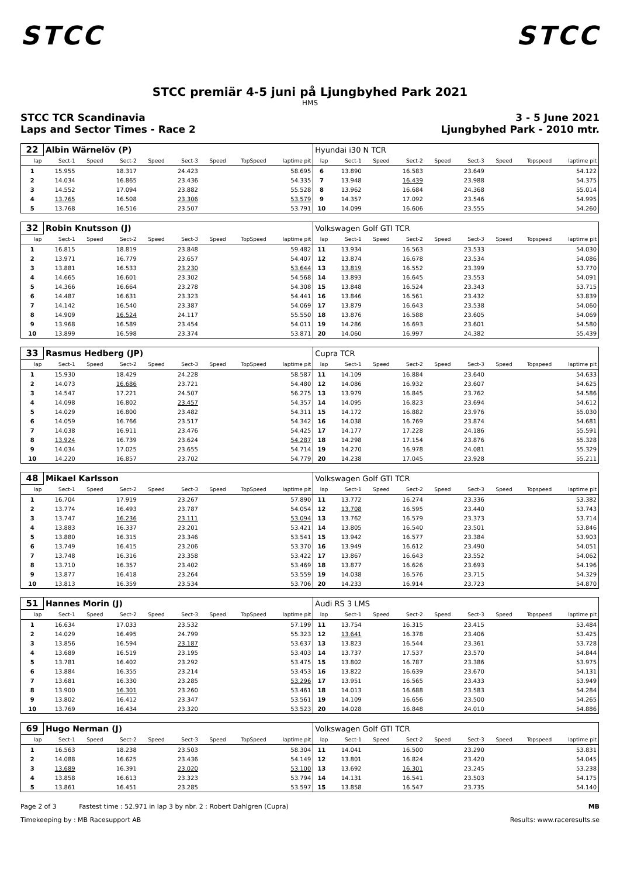STCC STCC
STCC premiär 4-5 juni på Ljungbyhed Park 2021
HMS
STCC TCR Scandinavia
Laps and Sector Times - Race 2 3 - 5 June 2021
Ljungbyhed Park - 2010 mtr.
| 22 | Albin Wärnelöv (P) | | | | | | | | Hyundai i30 N TCR | | | | | | | | |
| lap | Sect-1 | Speed | Sect-2 | Speed | Sect-3 | Speed | TopSpeed | laptime pit | lap | Sect-1 | Speed | Sect-2 | Speed | Sect-3 | Speed | Topspeed | laptime pit |
| 1 | 15.955 | | 18.317 | | 24.423 | | | 58.695 | 6 | 13.890 | | 16.583 | | 23.649 | | | 54.122 |
| 2 | 14.034 | | 16.865 | | 23.436 | | | 54.335 | 7 | 13.948 | | 16.439 | | 23.988 | | | 54.375 |
| 3 | 14.552 | | 17.094 | | 23.882 | | | 55.528 | 8 | 13.962 | | 16.684 | | 24.368 | | | 55.014 |
| 4 | 13.765 | | 16.508 | | 23.306 | | | 53.579 | 9 | 14.357 | | 17.092 | | 23.546 | | | 54.995 |
| 5 | 13.768 | | 16.516 | | 23.507 | | | 53.791 | 10 | 14.099 | | 16.606 | | 23.555 | | | 54.260 |
| 32 | Robin Knutsson (J) | | | | | | | | Volkswagen Golf GTI TCR | | | | | | | | |
| lap | Sect-1 | Speed | Sect-2 | Speed | Sect-3 | Speed | TopSpeed | laptime pit | lap | Sect-1 | Speed | Sect-2 | Speed | Sect-3 | Speed | Topspeed | laptime pit |
| 1 | 16.815 | | 18.819 | | 23.848 | | | 59.482 | 11 | 13.934 | | 16.563 | | 23.533 | | | 54.030 |
| 2 | 13.971 | | 16.779 | | 23.657 | | | 54.407 | 12 | 13.874 | | 16.678 | | 23.534 | | | 54.086 |
| 3 | 13.881 | | 16.533 | | 23.230 | | | 53.644 | 13 | 13.819 | | 16.552 | | 23.399 | | | 53.770 |
| 4 | 14.665 | | 16.601 | | 23.302 | | | 54.568 | 14 | 13.893 | | 16.645 | | 23.553 | | | 54.091 |
| 5 | 14.366 | | 16.664 | | 23.278 | | | 54.308 | 15 | 13.848 | | 16.524 | | 23.343 | | | 53.715 |
| 6 | 14.487 | | 16.631 | | 23.323 | | | 54.441 | 16 | 13.846 | | 16.561 | | 23.432 | | | 53.839 |
| 7 | 14.142 | | 16.540 | | 23.387 | | | 54.069 | 17 | 13.879 | | 16.643 | | 23.538 | | | 54.060 |
| 8 | 14.909 | | 16.524 | | 24.117 | | | 55.550 | 18 | 13.876 | | 16.588 | | 23.605 | | | 54.069 |
| 9 | 13.968 | | 16.589 | | 23.454 | | | 54.011 | 19 | 14.286 | | 16.693 | | 23.601 | | | 54.580 |
| 10 | 13.899 | | 16.598 | | 23.374 | | | 53.871 | 20 | 14.060 | | 16.997 | | 24.382 | | | 55.439 |
| 33 | Rasmus Hedberg (JP) | | | | | | | | Cupra TCR | | | | | | | | |
| lap | Sect-1 | Speed | Sect-2 | Speed | Sect-3 | Speed | TopSpeed | laptime pit | lap | Sect-1 | Speed | Sect-2 | Speed | Sect-3 | Speed | Topspeed | laptime pit |
| 1 | 15.930 | | 18.429 | | 24.228 | | | 58.587 | 11 | 14.109 | | 16.884 | | 23.640 | | | 54.633 |
| 2 | 14.073 | | 16.686 | | 23.721 | | | 54.480 | 12 | 14.086 | | 16.932 | | 23.607 | | | 54.625 |
| 3 | 14.547 | | 17.221 | | 24.507 | | | 56.275 | 13 | 13.979 | | 16.845 | | 23.762 | | | 54.586 |
| 4 | 14.098 | | 16.802 | | 23.457 | | | 54.357 | 14 | 14.095 | | 16.823 | | 23.694 | | | 54.612 |
| 5 | 14.029 | | 16.800 | | 23.482 | | | 54.311 | 15 | 14.172 | | 16.882 | | 23.976 | | | 55.030 |
| 6 | 14.059 | | 16.766 | | 23.517 | | | 54.342 | 16 | 14.038 | | 16.769 | | 23.874 | | | 54.681 |
| 7 | 14.038 | | 16.911 | | 23.476 | | | 54.425 | 17 | 14.177 | | 17.228 | | 24.186 | | | 55.591 |
| 8 | 13.924 | | 16.739 | | 23.624 | | | 54.287 | 18 | 14.298 | | 17.154 | | 23.876 | | | 55.328 |
| 9 | 14.034 | | 17.025 | | 23.655 | | | 54.714 | 19 | 14.270 | | 16.978 | | 24.081 | | | 55.329 |
| 10 | 14.220 | | 16.857 | | 23.702 | | | 54.779 | 20 | 14.238 | | 17.045 | | 23.928 | | | 55.211 |
| 48 | Mikael Karlsson | | | | | | | | Volkswagen Golf GTI TCR | | | | | | | | |
| lap | Sect-1 | Speed | Sect-2 | Speed | Sect-3 | Speed | TopSpeed | laptime pit | lap | Sect-1 | Speed | Sect-2 | Speed | Sect-3 | Speed | Topspeed | laptime pit |
| 1 | 16.704 | | 17.919 | | 23.267 | | | 57.890 | 11 | 13.772 | | 16.274 | | 23.336 | | | 53.382 |
| 2 | 13.774 | | 16.493 | | 23.787 | | | 54.054 | 12 | 13.708 | | 16.595 | | 23.440 | | | 53.743 |
| 3 | 13.747 | | 16.236 | | 23.111 | | | 53.094 | 13 | 13.762 | | 16.579 | | 23.373 | | | 53.714 |
| 4 | 13.883 | | 16.337 | | 23.201 | | | 53.421 | 14 | 13.805 | | 16.540 | | 23.501 | | | 53.846 |
| 5 | 13.880 | | 16.315 | | 23.346 | | | 53.541 | 15 | 13.942 | | 16.577 | | 23.384 | | | 53.903 |
| 6 | 13.749 | | 16.415 | | 23.206 | | | 53.370 | 16 | 13.949 | | 16.612 | | 23.490 | | | 54.051 |
| 7 | 13.748 | | 16.316 | | 23.358 | | | 53.422 | 17 | 13.867 | | 16.643 | | 23.552 | | | 54.062 |
| 8 | 13.710 | | 16.357 | | 23.402 | | | 53.469 | 18 | 13.877 | | 16.626 | | 23.693 | | | 54.196 |
| 9 | 13.877 | | 16.418 | | 23.264 | | | 53.559 | 19 | 14.038 | | 16.576 | | 23.715 | | | 54.329 |
| 10 | 13.813 | | 16.359 | | 23.534 | | | 53.706 | 20 | 14.233 | | 16.914 | | 23.723 | | | 54.870 |
| 51 | Hannes Morin (J) | | | | | | | | Audi RS 3 LMS | | | | | | | | |
| lap | Sect-1 | Speed | Sect-2 | Speed | Sect-3 | Speed | TopSpeed | laptime pit | lap | Sect-1 | Speed | Sect-2 | Speed | Sect-3 | Speed | Topspeed | laptime pit |
| 1 | 16.634 | | 17.033 | | 23.532 | | | 57.199 | 11 | 13.754 | | 16.315 | | 23.415 | | | 53.484 |
| 2 | 14.029 | | 16.495 | | 24.799 | | | 55.323 | 12 | 13.641 | | 16.378 | | 23.406 | | | 53.425 |
| 3 | 13.856 | | 16.594 | | 23.187 | | | 53.637 | 13 | 13.823 | | 16.544 | | 23.361 | | | 53.728 |
| 4 | 13.689 | | 16.519 | | 23.195 | | | 53.403 | 14 | 13.737 | | 17.537 | | 23.570 | | | 54.844 |
| 5 | 13.781 | | 16.402 | | 23.292 | | | 53.475 | 15 | 13.802 | | 16.787 | | 23.386 | | | 53.975 |
| 6 | 13.884 | | 16.355 | | 23.214 | | | 53.453 | 16 | 13.822 | | 16.639 | | 23.670 | | | 54.131 |
| 7 | 13.681 | | 16.330 | | 23.285 | | | 53.296 | 17 | 13.951 | | 16.565 | | 23.433 | | | 53.949 |
| 8 | 13.900 | | 16.301 | | 23.260 | | | 53.461 | 18 | 14.013 | | 16.688 | | 23.583 | | | 54.284 |
| 9 | 13.802 | | 16.412 | | 23.347 | | | 53.561 | 19 | 14.109 | | 16.656 | | 23.500 | | | 54.265 |
| 10 | 13.769 | | 16.434 | | 23.320 | | | 53.523 | 20 | 14.028 | | 16.848 | | 24.010 | | | 54.886 |
| 69 | Hugo Nerman (J) | | | | | | | | Volkswagen Golf GTI TCR | | | | | | | | |
| lap | Sect-1 | Speed | Sect-2 | Speed | Sect-3 | Speed | TopSpeed | laptime pit | lap | Sect-1 | Speed | Sect-2 | Speed | Sect-3 | Speed | Topspeed | laptime pit |
| 1 | 16.563 | | 18.238 | | 23.503 | | | 58.304 | 11 | 14.041 | | 16.500 | | 23.290 | | | 53.831 |
| 2 | 14.088 | | 16.625 | | 23.436 | | | 54.149 | 12 | 13.801 | | 16.824 | | 23.420 | | | 54.045 |
| 3 | 13.689 | | 16.391 | | 23.020 | | | 53.100 | 13 | 13.692 | | 16.301 | | 23.245 | | | 53.238 |
| 4 | 13.858 | | 16.613 | | 23.323 | | | 53.794 | 14 | 14.131 | | 16.541 | | 23.503 | | | 54.175 |
| 5 | 13.861 | | 16.451 | | 23.285 | | | 53.597 | 15 | 13.858 | | 16.547 | | 23.735 | | | 54.140 |
Page 2 of 3 Fastest time : 52.971 in lap 3 by nbr. 2 : Robert Dahlgren (Cupra) MB
Timekeeping by : MB Racesupport AB Results: www.raceresults.se